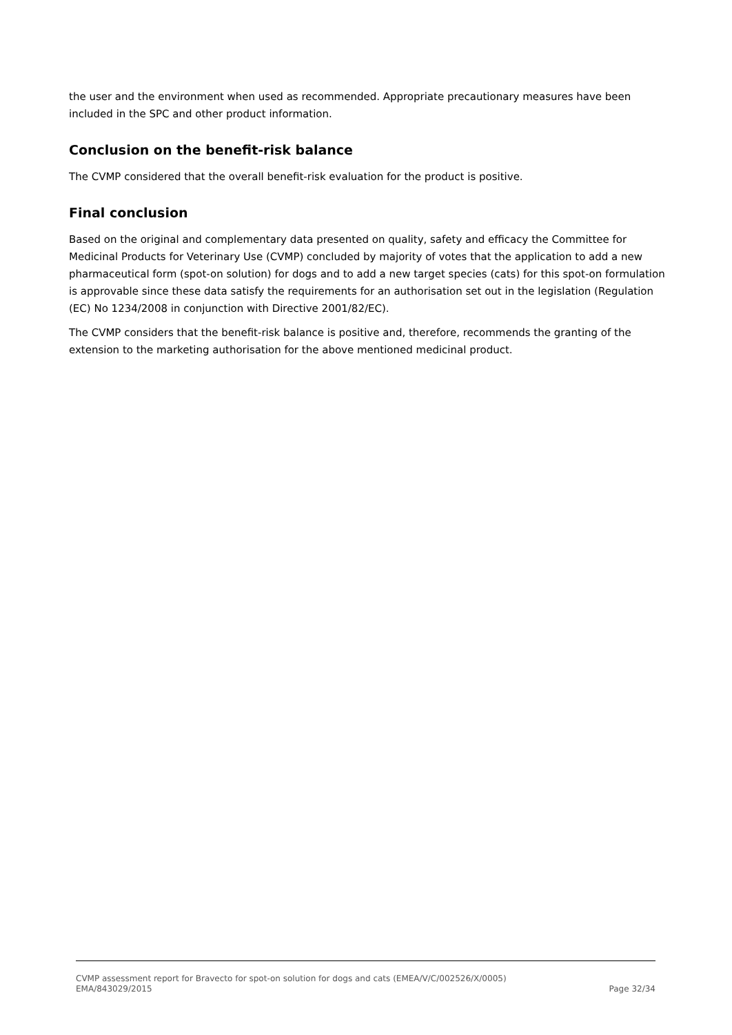the user and the environment when used as recommended. Appropriate precautionary measures have been included in the SPC and other product information.
Conclusion on the benefit-risk balance
The CVMP considered that the overall benefit-risk evaluation for the product is positive.
Final conclusion
Based on the original and complementary data presented on quality, safety and efficacy the Committee for Medicinal Products for Veterinary Use (CVMP) concluded by majority of votes that the application to add a new pharmaceutical form (spot-on solution) for dogs and to add a new target species (cats) for this spot-on formulation is approvable since these data satisfy the requirements for an authorisation set out in the legislation (Regulation (EC) No 1234/2008 in conjunction with Directive 2001/82/EC).
The CVMP considers that the benefit-risk balance is positive and, therefore, recommends the granting of the extension to the marketing authorisation for the above mentioned medicinal product.
CVMP assessment report for Bravecto for spot-on solution for dogs and cats (EMEA/V/C/002526/X/0005)
EMA/843029/2015 Page 32/34